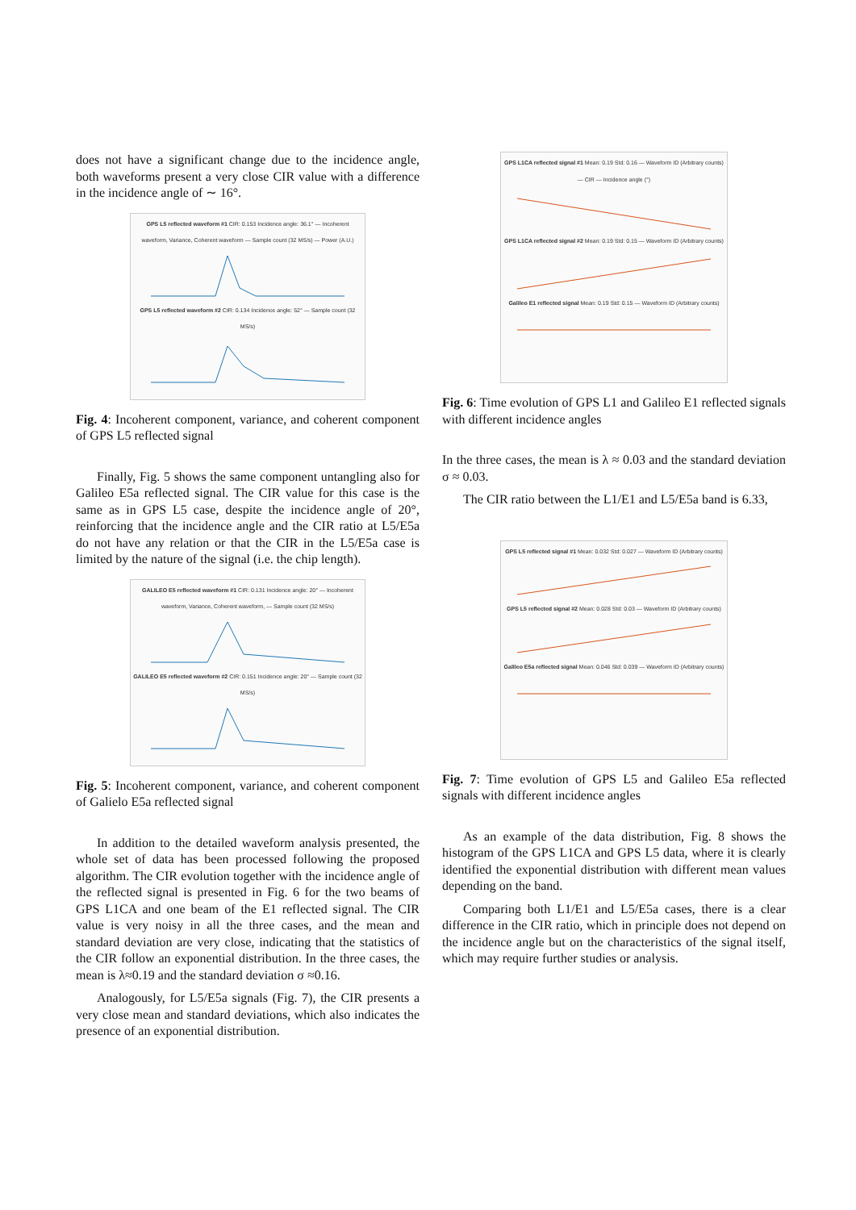does not have a significant change due to the incidence angle, both waveforms present a very close CIR value with a difference in the incidence angle of ∼ 16°.
GPS L5 reflected waveform #1 CIR: 0.153 Incidence angle: 36.1° — Incoherent waveform, Variance, Coherent waveform — Sample count (32 MS/s) — Power (A.U.)
GPS L5 reflected waveform #2 CIR: 0.134 Incidence angle: 52° — Sample count (32 MS/s)
Fig. 4: Incoherent component, variance, and coherent component of GPS L5 reflected signal
Finally, Fig. 5 shows the same component untangling also for Galileo E5a reflected signal. The CIR value for this case is the same as in GPS L5 case, despite the incidence angle of 20°, reinforcing that the incidence angle and the CIR ratio at L5/E5a do not have any relation or that the CIR in the L5/E5a case is limited by the nature of the signal (i.e. the chip length).
GALILEO E5 reflected waveform #1 CIR: 0.131 Incidence angle: 20° — Incoherent waveform, Variance, Coherent waveform, — Sample count (32 MS/s)
GALILEO E5 reflected waveform #2 CIR: 0.151 Incidence angle: 20° — Sample count (32 MS/s)
Fig. 5: Incoherent component, variance, and coherent component of Galielo E5a reflected signal
In addition to the detailed waveform analysis presented, the whole set of data has been processed following the proposed algorithm. The CIR evolution together with the incidence angle of the reflected signal is presented in Fig. 6 for the two beams of GPS L1CA and one beam of the E1 reflected signal. The CIR value is very noisy in all the three cases, and the mean and standard deviation are very close, indicating that the statistics of the CIR follow an exponential distribution. In the three cases, the mean is λ≈0.19 and the standard deviation σ ≈0.16.
Analogously, for L5/E5a signals (Fig. 7), the CIR presents a very close mean and standard deviations, which also indicates the presence of an exponential distribution.
GPS L1CA reflected signal #1 Mean: 0.19 Std: 0.16 — Waveform ID (Arbitrary counts) — CIR — Incidence angle (°)
GPS L1CA reflected signal #2 Mean: 0.19 Std: 0.15 — Waveform ID (Arbitrary counts)
Galileo E1 reflected signal Mean: 0.19 Std: 0.15 — Waveform ID (Arbitrary counts)
Fig. 6: Time evolution of GPS L1 and Galileo E1 reflected signals with different incidence angles
In the three cases, the mean is λ ≈ 0.03 and the standard deviation σ ≈ 0.03.
The CIR ratio between the L1/E1 and L5/E5a band is 6.33,
GPS L5 reflected signal #1 Mean: 0.032 Std: 0.027 — Waveform ID (Arbitrary counts)
GPS L5 reflected signal #2 Mean: 0.028 Std: 0.03 — Waveform ID (Arbitrary counts)
Galileo E5a reflected signal Mean: 0.046 Std: 0.039 — Waveform ID (Arbitrary counts)
Fig. 7: Time evolution of GPS L5 and Galileo E5a reflected signals with different incidence angles
As an example of the data distribution, Fig. 8 shows the histogram of the GPS L1CA and GPS L5 data, where it is clearly identified the exponential distribution with different mean values depending on the band.
Comparing both L1/E1 and L5/E5a cases, there is a clear difference in the CIR ratio, which in principle does not depend on the incidence angle but on the characteristics of the signal itself, which may require further studies or analysis.